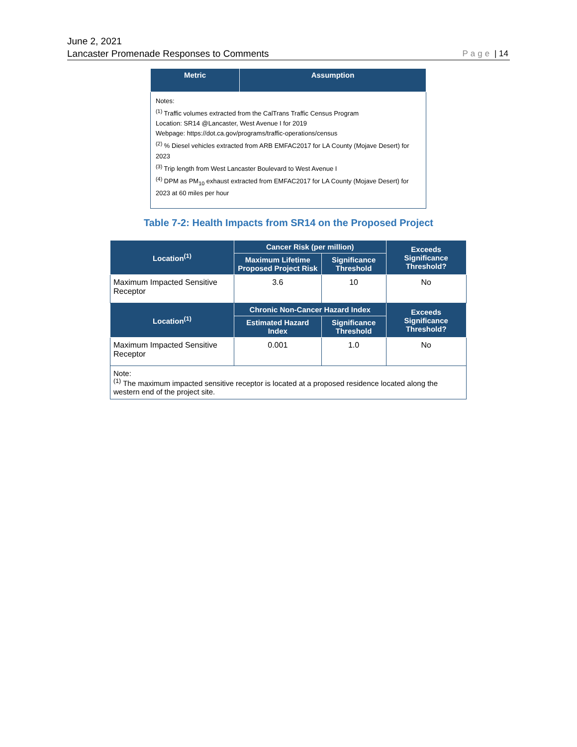June 2, 2021
Lancaster Promenade Responses to Comments
Page | 14
| Metric | Assumption |
| --- | --- |
| Notes: <sup>(1)</sup> Traffic volumes extracted from the CalTrans Traffic Census Program Location: SR14 @Lancaster, West Avenue I for 2019 Webpage: https://dot.ca.gov/programs/traffic-operations/census <sup>(2)</sup> % Diesel vehicles extracted from ARB EMFAC2017 for LA County (Mojave Desert) for 2023 <sup>(3)</sup> Trip length from West Lancaster Boulevard to West Avenue I <sup>(4)</sup> DPM as PM<sub>10</sub> exhaust extracted from EMFAC2017 for LA County (Mojave Desert) for 2023 at 60 miles per hour | |
Table 7-2: Health Impacts from SR14 on the Proposed Project
| Location<sup>(1)</sup> | Cancer Risk (per million) | | Exceeds Significance Threshold? |
| --- | --- | --- | --- |
| | Maximum Lifetime Proposed Project Risk | Significance Threshold | |
| Maximum Impacted Sensitive Receptor | 3.6 | 10 | No |
| Location<sup>(1)</sup> | Chronic Non-Cancer Hazard Index | | Exceeds Significance Threshold? |
| | Estimated Hazard Index | Significance Threshold | |
| Maximum Impacted Sensitive Receptor | 0.001 | 1.0 | No |
| Note: <sup>(1)</sup> The maximum impacted sensitive receptor is located at a proposed residence located along the western end of the project site. | | | |